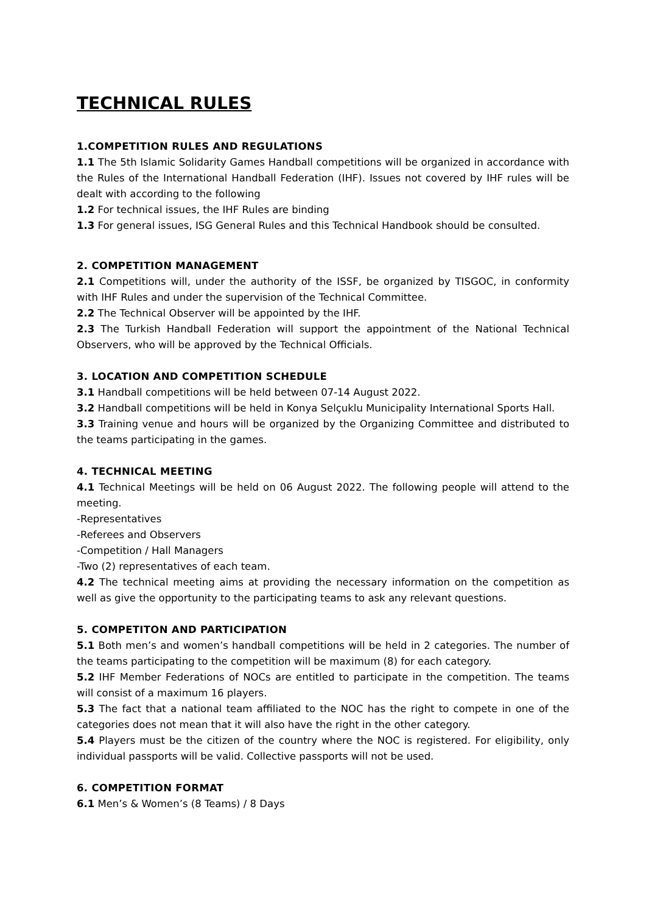TECHNICAL RULES
1.COMPETITION RULES AND REGULATIONS
1.1 The 5th Islamic Solidarity Games Handball competitions will be organized in accordance with the Rules of the International Handball Federation (IHF). Issues not covered by IHF rules will be dealt with according to the following
1.2 For technical issues, the IHF Rules are binding
1.3 For general issues, ISG General Rules and this Technical Handbook should be consulted.
2. COMPETITION MANAGEMENT
2.1 Competitions will, under the authority of the ISSF, be organized by TISGOC, in conformity with IHF Rules and under the supervision of the Technical Committee.
2.2 The Technical Observer will be appointed by the IHF.
2.3 The Turkish Handball Federation will support the appointment of the National Technical Observers, who will be approved by the Technical Officials.
3. LOCATION AND COMPETITION SCHEDULE
3.1 Handball competitions will be held between 07-14 August 2022.
3.2 Handball competitions will be held in Konya Selçuklu Municipality International Sports Hall.
3.3 Training venue and hours will be organized by the Organizing Committee and distributed to the teams participating in the games.
4. TECHNICAL MEETING
4.1 Technical Meetings will be held on 06 August 2022. The following people will attend to the meeting.
-Representatives
-Referees and Observers
-Competition / Hall Managers
-Two (2) representatives of each team.
4.2 The technical meeting aims at providing the necessary information on the competition as well as give the opportunity to the participating teams to ask any relevant questions.
5. COMPETITON AND PARTICIPATION
5.1 Both men’s and women’s handball competitions will be held in 2 categories. The number of the teams participating to the competition will be maximum (8) for each category.
5.2 IHF Member Federations of NOCs are entitled to participate in the competition. The teams will consist of a maximum 16 players.
5.3 The fact that a national team affiliated to the NOC has the right to compete in one of the categories does not mean that it will also have the right in the other category.
5.4 Players must be the citizen of the country where the NOC is registered. For eligibility, only individual passports will be valid. Collective passports will not be used.
6. COMPETITION FORMAT
6.1 Men’s & Women’s (8 Teams) / 8 Days